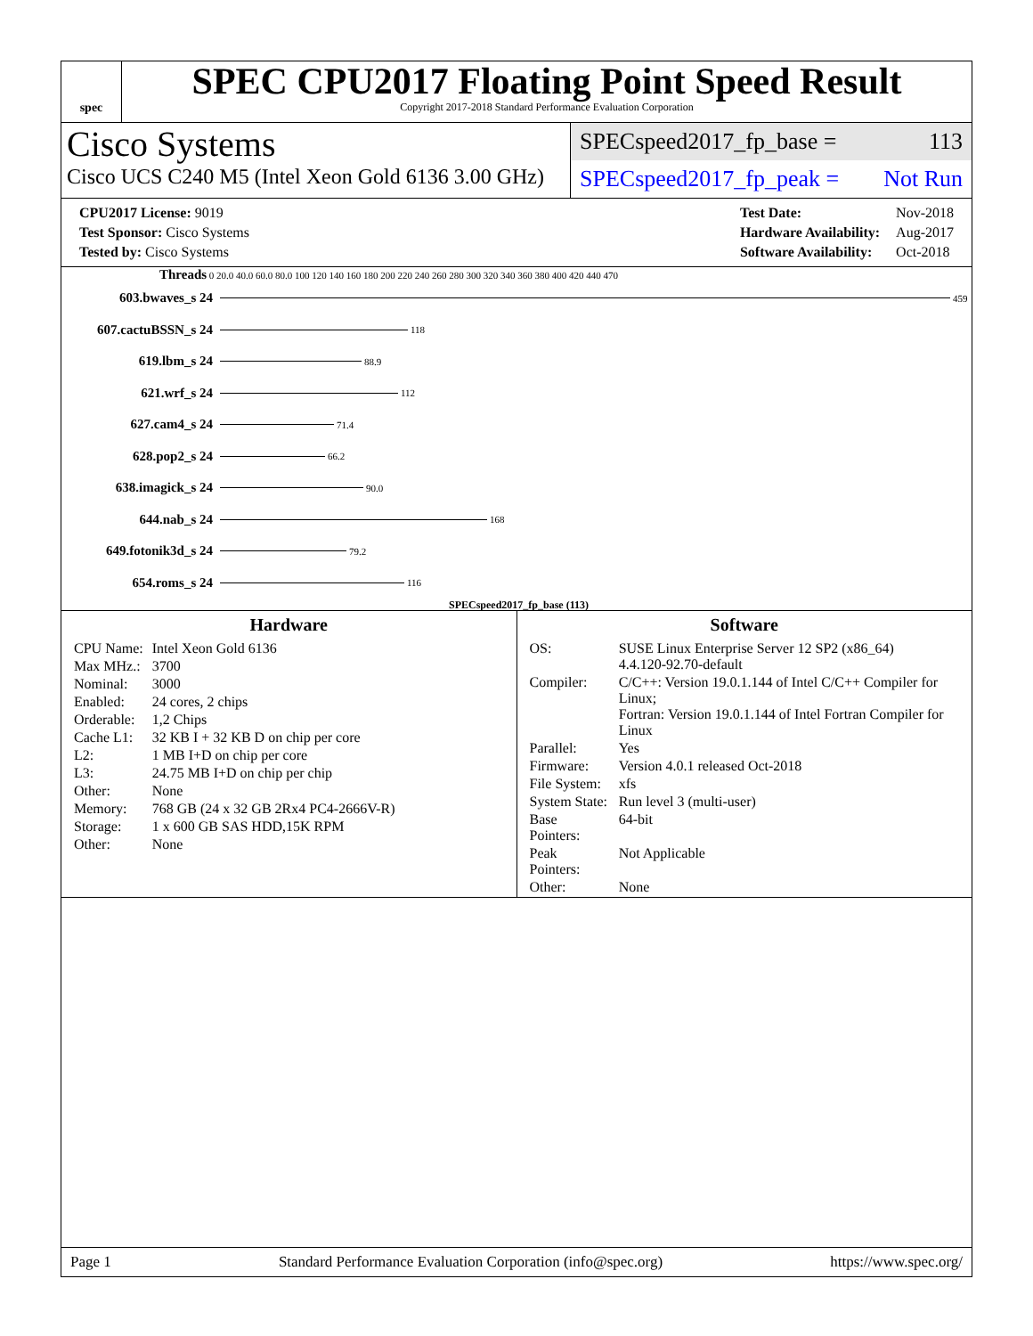spec
SPEC CPU2017 Floating Point Speed Result
Copyright 2017-2018 Standard Performance Evaluation Corporation
Cisco Systems
Cisco UCS C240 M5 (Intel Xeon Gold 6136 3.00 GHz)
SPECspeed2017_fp_base = 113
SPECspeed2017_fp_peak = Not Run
| CPU2017 License: 9019 |
| Test Sponsor: Cisco Systems |
| Tested by: Cisco Systems |
| Test Date: | Nov-2018 |
| Hardware Availability: | Aug-2017 |
| Software Availability: | Oct-2018 |
Threads 0 20.0 40.0 60.0 80.0 100 120 140 160 180 200 220 240 260 280 300 320 340 360 380 400 420 440 470
603.bwaves_s 24 459
607.cactuBSSN_s 24 118
619.lbm_s 24 88.9
621.wrf_s 24 112
627.cam4_s 24 71.4
628.pop2_s 24 66.2
638.imagick_s 24 90.0
644.nab_s 24 168
649.fotonik3d_s 24 79.2
654.roms_s 24 116
SPECspeed2017_fp_base (113)
Hardware
| CPU Name: | Intel Xeon Gold 6136 |
| Max MHz.: | 3700 |
| Nominal: | 3000 |
| Enabled: | 24 cores, 2 chips |
| Orderable: | 1,2 Chips |
| Cache L1: | 32 KB I + 32 KB D on chip per core |
| L2: | 1 MB I+D on chip per core |
| L3: | 24.75 MB I+D on chip per chip |
| Other: | None |
| Memory: | 768 GB (24 x 32 GB 2Rx4 PC4-2666V-R) |
| Storage: | 1 x 600 GB SAS HDD,15K RPM |
| Other: | None |
Software
| OS: | SUSE Linux Enterprise Server 12 SP2 (x86_64) 4.4.120-92.70-default |
| Compiler: | C/C++: Version 19.0.1.144 of Intel C/C++ Compiler for Linux; Fortran: Version 19.0.1.144 of Intel Fortran Compiler for Linux |
| Parallel: | Yes |
| Firmware: | Version 4.0.1 released Oct-2018 |
| File System: | xfs |
| System State: | Run level 3 (multi-user) |
| Base Pointers: | 64-bit |
| Peak Pointers: | Not Applicable |
| Other: | None |
Page 1 Standard Performance Evaluation Corporation (info@spec.org) https://www.spec.org/